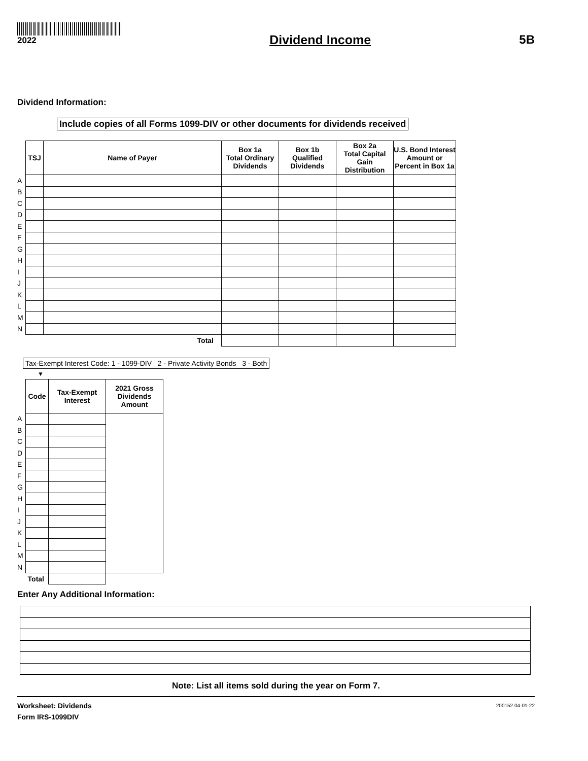2022
Dividend Income 5B
Dividend Information:
Include copies of all Forms 1099-DIV or other documents for dividends received
| | TSJ | Name of Payer | Box 1a Total Ordinary Dividends | Box 1b Qualified Dividends | Box 2a Total Capital Gain Distribution | U.S. Bond Interest Amount or Percent in Box 1a |
| --- | --- | --- | --- | --- | --- | --- |
| A | | | | | | |
| B | | | | | | |
| C | | | | | | |
| D | | | | | | |
| E | | | | | | |
| F | | | | | | |
| G | | | | | | |
| H | | | | | | |
| I | | | | | | |
| J | | | | | | |
| K | | | | | | |
| L | | | | | | |
| M | | | | | | |
| N | | | | | | |
| | Total | | | | | |
Tax-Exempt Interest Code: 1 - 1099-DIV 2 - Private Activity Bonds 3 - Both
▼
| | Code | Tax-Exempt Interest | 2021 Gross Dividends Amount |
| --- | --- | --- | --- |
| A | | | |
| B | | | |
| C | | | |
| D | | | |
| E | | | |
| F | | | |
| G | | | |
| H | | | |
| I | | | |
| J | | | |
| K | | | |
| L | | | |
| M | | | |
| N | | | |
| Total | | | |
Enter Any Additional Information:
Note: List all items sold during the year on Form 7.
Worksheet: Dividends
Form IRS-1099DIV
200152 04-01-22